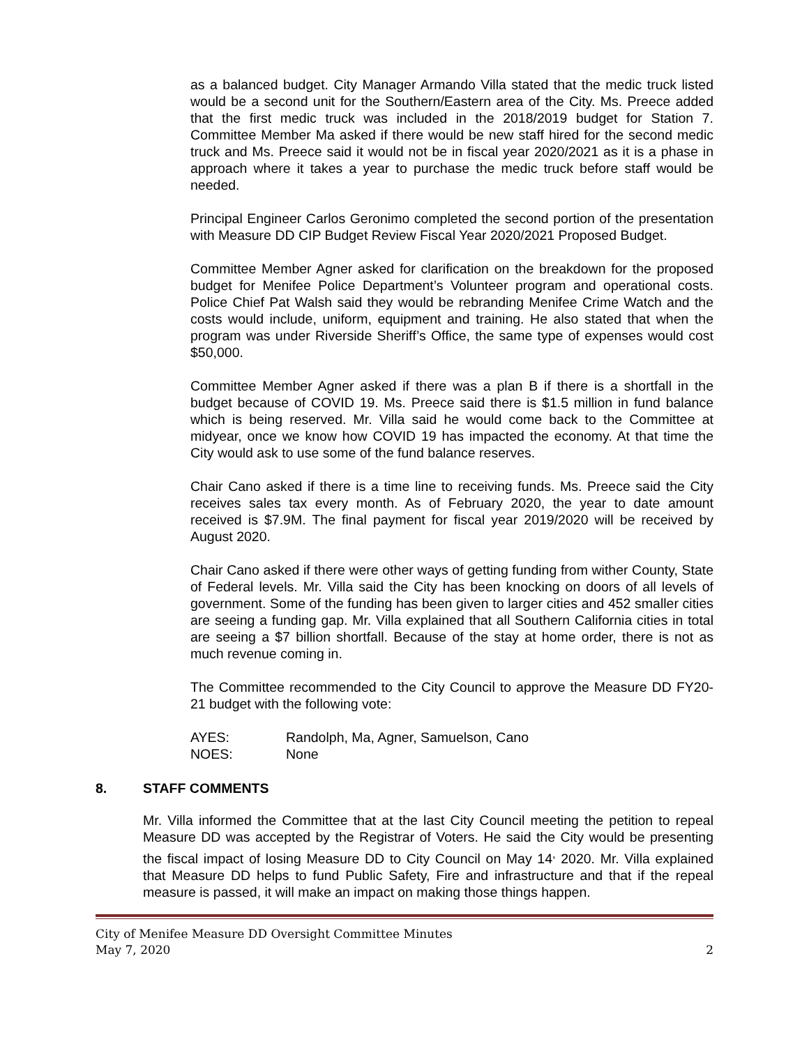as a balanced budget. City Manager Armando Villa stated that the medic truck listed would be a second unit for the Southern/Eastern area of the City. Ms. Preece added that the first medic truck was included in the 2018/2019 budget for Station 7. Committee Member Ma asked if there would be new staff hired for the second medic truck and Ms. Preece said it would not be in fiscal year 2020/2021 as it is a phase in approach where it takes a year to purchase the medic truck before staff would be needed.
Principal Engineer Carlos Geronimo completed the second portion of the presentation with Measure DD CIP Budget Review Fiscal Year 2020/2021 Proposed Budget.
Committee Member Agner asked for clarification on the breakdown for the proposed budget for Menifee Police Department’s Volunteer program and operational costs. Police Chief Pat Walsh said they would be rebranding Menifee Crime Watch and the costs would include, uniform, equipment and training. He also stated that when the program was under Riverside Sheriff’s Office, the same type of expenses would cost $50,000.
Committee Member Agner asked if there was a plan B if there is a shortfall in the budget because of COVID 19. Ms. Preece said there is $1.5 million in fund balance which is being reserved. Mr. Villa said he would come back to the Committee at midyear, once we know how COVID 19 has impacted the economy. At that time the City would ask to use some of the fund balance reserves.
Chair Cano asked if there is a time line to receiving funds. Ms. Preece said the City receives sales tax every month. As of February 2020, the year to date amount received is $7.9M. The final payment for fiscal year 2019/2020 will be received by August 2020.
Chair Cano asked if there were other ways of getting funding from wither County, State of Federal levels. Mr. Villa said the City has been knocking on doors of all levels of government. Some of the funding has been given to larger cities and 452 smaller cities are seeing a funding gap. Mr. Villa explained that all Southern California cities in total are seeing a $7 billion shortfall. Because of the stay at home order, there is not as much revenue coming in.
The Committee recommended to the City Council to approve the Measure DD FY20-21 budget with the following vote:
AYES: Randolph, Ma, Agner, Samuelson, Cano
NOES: None
8. STAFF COMMENTS
Mr. Villa informed the Committee that at the last City Council meeting the petition to repeal Measure DD was accepted by the Registrar of Voters. He said the City would be presenting the fiscal impact of losing Measure DD to City Council on May 14<sup>,</sup> 2020. Mr. Villa explained that Measure DD helps to fund Public Safety, Fire and infrastructure and that if the repeal measure is passed, it will make an impact on making those things happen.
City of Menifee Measure DD Oversight Committee Minutes
May 7, 2020 2